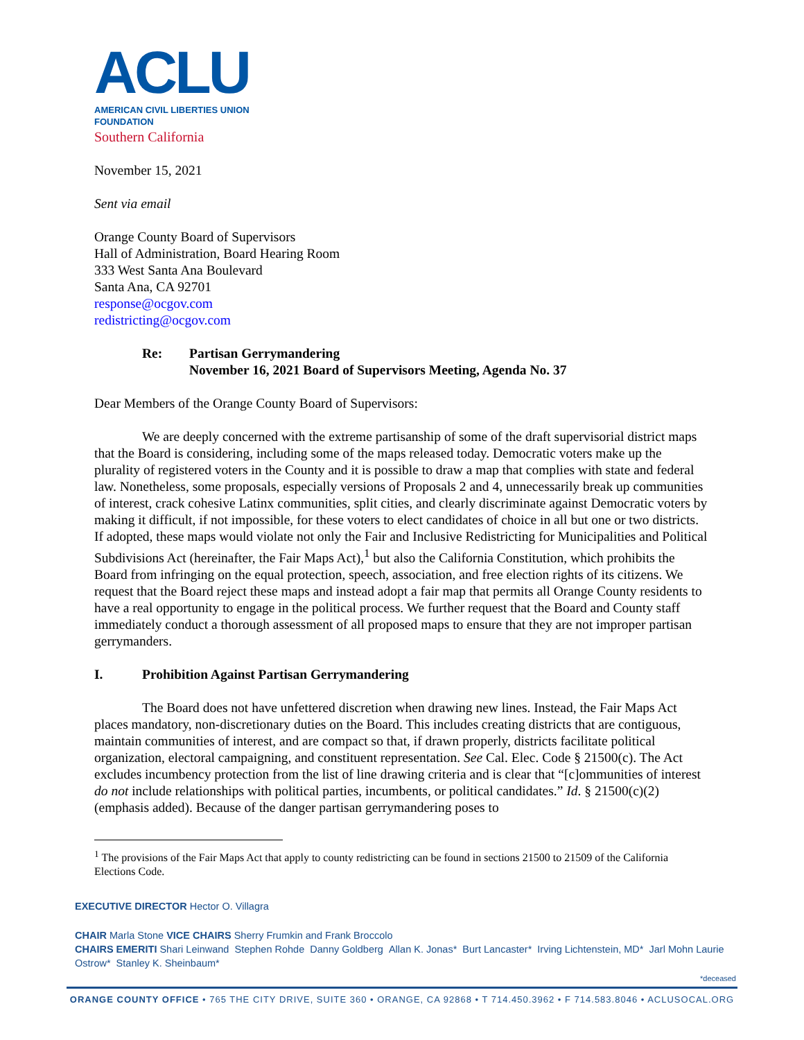ACLU
AMERICAN CIVIL LIBERTIES UNION
FOUNDATION
Southern California
November 15, 2021
Sent via email
Orange County Board of Supervisors
Hall of Administration, Board Hearing Room
333 West Santa Ana Boulevard
Santa Ana, CA 92701
response@ocgov.com
redistricting@ocgov.com
Re: Partisan Gerrymandering
November 16, 2021 Board of Supervisors Meeting, Agenda No. 37
Dear Members of the Orange County Board of Supervisors:
We are deeply concerned with the extreme partisanship of some of the draft supervisorial district maps that the Board is considering, including some of the maps released today. Democratic voters make up the plurality of registered voters in the County and it is possible to draw a map that complies with state and federal law. Nonetheless, some proposals, especially versions of Proposals 2 and 4, unnecessarily break up communities of interest, crack cohesive Latinx communities, split cities, and clearly discriminate against Democratic voters by making it difficult, if not impossible, for these voters to elect candidates of choice in all but one or two districts. If adopted, these maps would violate not only the Fair and Inclusive Redistricting for Municipalities and Political Subdivisions Act (hereinafter, the Fair Maps Act),<sup>1</sup> but also the California Constitution, which prohibits the Board from infringing on the equal protection, speech, association, and free election rights of its citizens. We request that the Board reject these maps and instead adopt a fair map that permits all Orange County residents to have a real opportunity to engage in the political process. We further request that the Board and County staff immediately conduct a thorough assessment of all proposed maps to ensure that they are not improper partisan gerrymanders.
I. Prohibition Against Partisan Gerrymandering
The Board does not have unfettered discretion when drawing new lines. Instead, the Fair Maps Act places mandatory, non-discretionary duties on the Board. This includes creating districts that are contiguous, maintain communities of interest, and are compact so that, if drawn properly, districts facilitate political organization, electoral campaigning, and constituent representation. See Cal. Elec. Code § 21500(c). The Act excludes incumbency protection from the list of line drawing criteria and is clear that “[c]ommunities of interest do not include relationships with political parties, incumbents, or political candidates.” Id. § 21500(c)(2) (emphasis added). Because of the danger partisan gerrymandering poses to
<sup>1</sup> The provisions of the Fair Maps Act that apply to county redistricting can be found in sections 21500 to 21509 of the California Elections Code.
EXECUTIVE DIRECTOR Hector O. Villagra
CHAIR Marla Stone VICE CHAIRS Sherry Frumkin and Frank Broccolo
CHAIRS EMERITI Shari Leinwand Stephen Rohde Danny Goldberg Allan K. Jonas* Burt Lancaster* Irving Lichtenstein, MD* Jarl Mohn Laurie Ostrow* Stanley K. Sheinbaum*
*deceased
ORANGE COUNTY OFFICE • 765 THE CITY DRIVE, SUITE 360 • ORANGE, CA 92868 • T 714.450.3962 • F 714.583.8046 • ACLUSOCAL.ORG